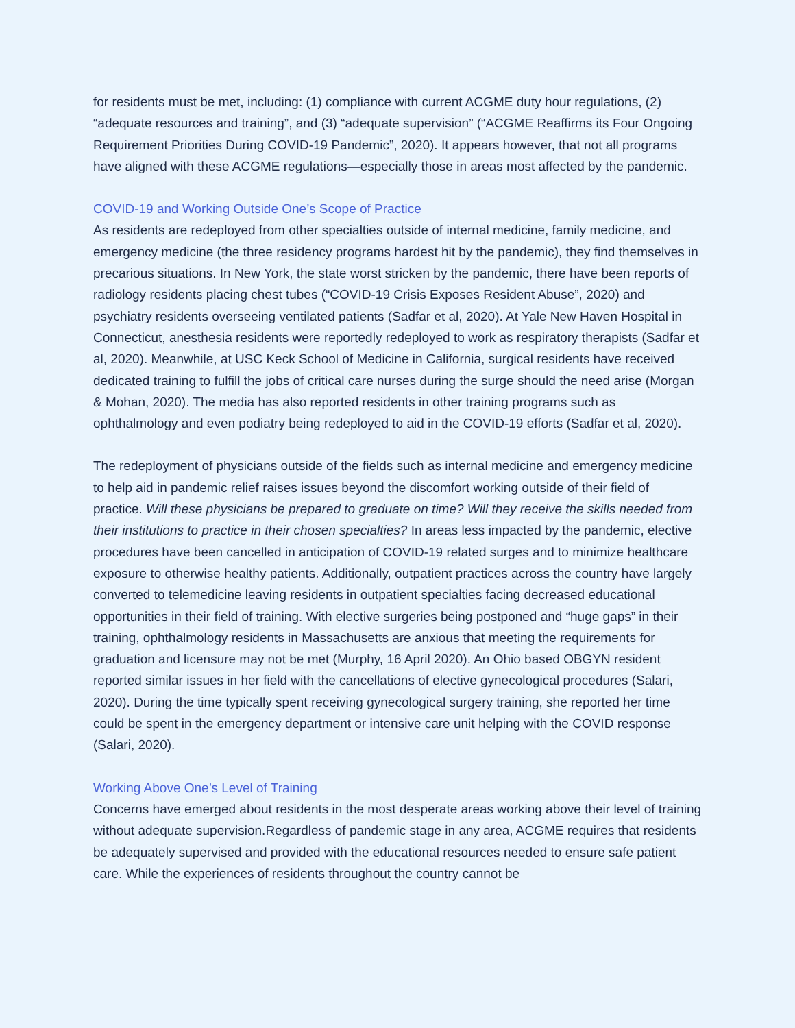for residents must be met, including: (1) compliance with current ACGME duty hour regulations, (2) “adequate resources and training”, and (3) “adequate supervision” (“ACGME Reaffirms its Four Ongoing Requirement Priorities During COVID-19 Pandemic”, 2020). It appears however, that not all programs have aligned with these ACGME regulations—especially those in areas most affected by the pandemic.
COVID-19 and Working Outside One’s Scope of Practice
As residents are redeployed from other specialties outside of internal medicine, family medicine, and emergency medicine (the three residency programs hardest hit by the pandemic), they find themselves in precarious situations. In New York, the state worst stricken by the pandemic, there have been reports of radiology residents placing chest tubes (“COVID-19 Crisis Exposes Resident Abuse”, 2020) and psychiatry residents overseeing ventilated patients (Sadfar et al, 2020). At Yale New Haven Hospital in Connecticut, anesthesia residents were reportedly redeployed to work as respiratory therapists (Sadfar et al, 2020). Meanwhile, at USC Keck School of Medicine in California, surgical residents have received dedicated training to fulfill the jobs of critical care nurses during the surge should the need arise (Morgan & Mohan, 2020). The media has also reported residents in other training programs such as ophthalmology and even podiatry being redeployed to aid in the COVID-19 efforts (Sadfar et al, 2020).
The redeployment of physicians outside of the fields such as internal medicine and emergency medicine to help aid in pandemic relief raises issues beyond the discomfort working outside of their field of practice. Will these physicians be prepared to graduate on time? Will they receive the skills needed from their institutions to practice in their chosen specialties? In areas less impacted by the pandemic, elective procedures have been cancelled in anticipation of COVID-19 related surges and to minimize healthcare exposure to otherwise healthy patients. Additionally, outpatient practices across the country have largely converted to telemedicine leaving residents in outpatient specialties facing decreased educational opportunities in their field of training. With elective surgeries being postponed and “huge gaps” in their training, ophthalmology residents in Massachusetts are anxious that meeting the requirements for graduation and licensure may not be met (Murphy, 16 April 2020). An Ohio based OBGYN resident reported similar issues in her field with the cancellations of elective gynecological procedures (Salari, 2020). During the time typically spent receiving gynecological surgery training, she reported her time could be spent in the emergency department or intensive care unit helping with the COVID response (Salari, 2020).
Working Above One’s Level of Training
Concerns have emerged about residents in the most desperate areas working above their level of training without adequate supervision.Regardless of pandemic stage in any area, ACGME requires that residents be adequately supervised and provided with the educational resources needed to ensure safe patient care. While the experiences of residents throughout the country cannot be